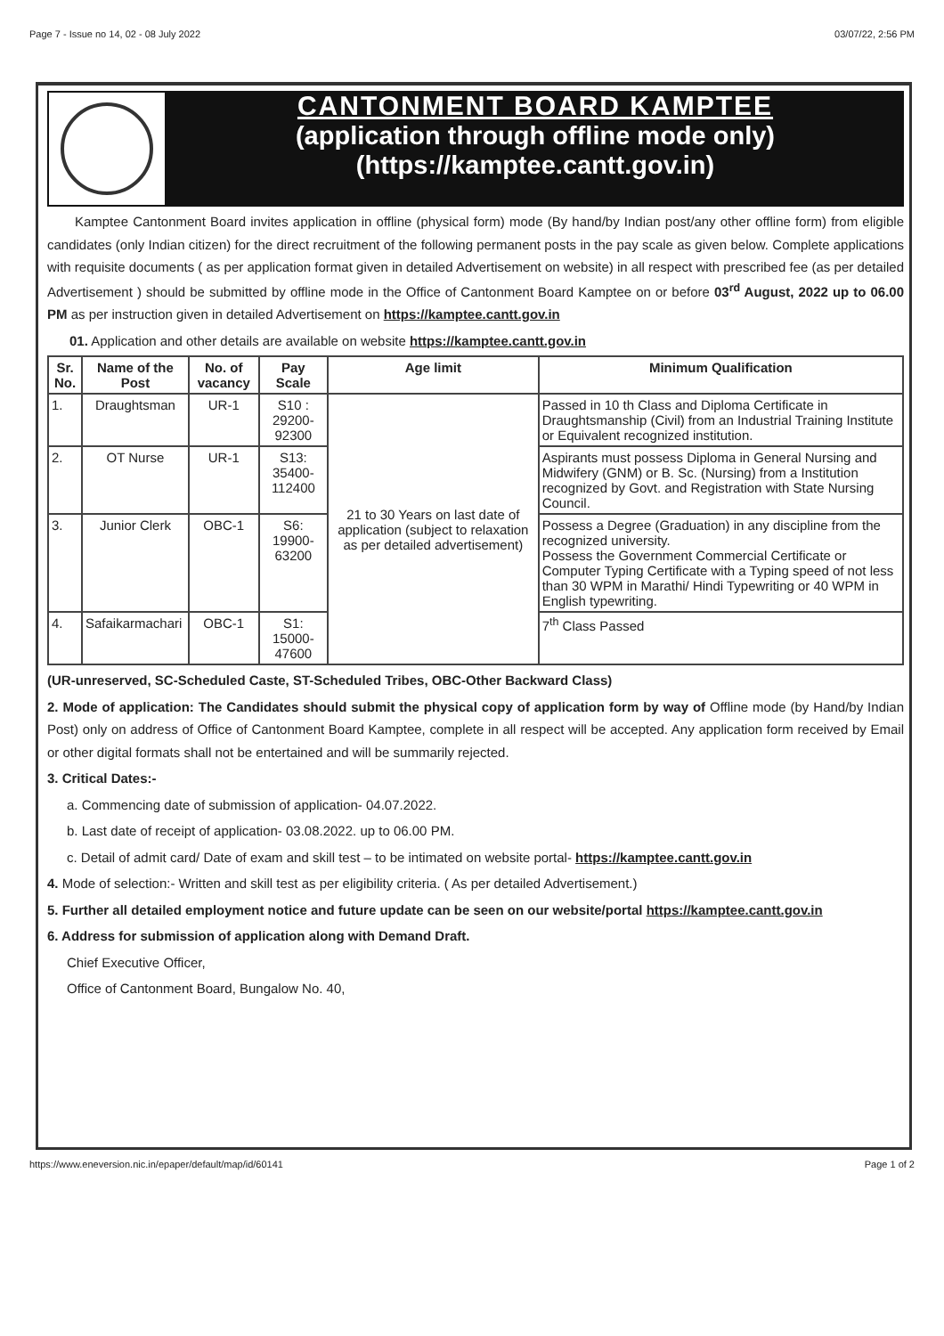Page 7 - Issue no 14, 02 - 08 July 2022 03/07/22, 2:56 PM
CANTONMENT BOARD KAMPTEE
(application through offline mode only)
(https://kamptee.cantt.gov.in)
Kamptee Cantonment Board invites application in offline (physical form) mode (By hand/by Indian post/any other offline form) from eligible candidates (only Indian citizen) for the direct recruitment of the following permanent posts in the pay scale as given below. Complete applications with requisite documents ( as per application format given in detailed Advertisement on website) in all respect with prescribed fee (as per detailed Advertisement ) should be submitted by offline mode in the Office of Cantonment Board Kamptee on or before 03<sup>rd</sup> August, 2022 up to 06.00 PM as per instruction given in detailed Advertisement on https://kamptee.cantt.gov.in
01. Application and other details are available on website https://kamptee.cantt.gov.in
| Sr. No. | Name of the Post | No. of vacancy | Pay Scale | Age limit | Minimum Qualification |
| --- | --- | --- | --- | --- | --- |
| 1. | Draughtsman | UR-1 | S10 : 29200-92300 | 21 to 30 Years on last date of application (subject to relaxation as per detailed advertisement) | Passed in 10 th Class and Diploma Certificate in Draughtsmanship (Civil) from an Industrial Training Institute or Equivalent recognized institution. |
| 2. | OT Nurse | UR-1 | S13: 35400-112400 | | Aspirants must possess Diploma in General Nursing and Midwifery (GNM) or B. Sc. (Nursing) from a Institution recognized by Govt. and Registration with State Nursing Council. |
| 3. | Junior Clerk | OBC-1 | S6: 19900-63200 | | Possess a Degree (Graduation) in any discipline from the recognized university. Possess the Government Commercial Certificate or Computer Typing Certificate with a Typing speed of not less than 30 WPM in Marathi/ Hindi Typewriting or 40 WPM in English typewriting. |
| 4. | Safaikarmachari | OBC-1 | S1: 15000-47600 | | 7<sup>th</sup> Class Passed |
(UR-unreserved, SC-Scheduled Caste, ST-Scheduled Tribes, OBC-Other Backward Class)
2. Mode of application: The Candidates should submit the physical copy of application form by way of Offline mode (by Hand/by Indian Post) only on address of Office of Cantonment Board Kamptee, complete in all respect will be accepted. Any application form received by Email or other digital formats shall not be entertained and will be summarily rejected.
3. Critical Dates:-
a. Commencing date of submission of application- 04.07.2022.
b. Last date of receipt of application- 03.08.2022. up to 06.00 PM.
c. Detail of admit card/ Date of exam and skill test – to be intimated on website portal- https://kamptee.cantt.gov.in
4. Mode of selection:- Written and skill test as per eligibility criteria. ( As per detailed Advertisement.)
5. Further all detailed employment notice and future update can be seen on our website/portal https://kamptee.cantt.gov.in
6. Address for submission of application along with Demand Draft.
Chief Executive Officer,
Office of Cantonment Board, Bungalow No. 40,
https://www.eneversion.nic.in/epaper/default/map/id/60141 Page 1 of 2